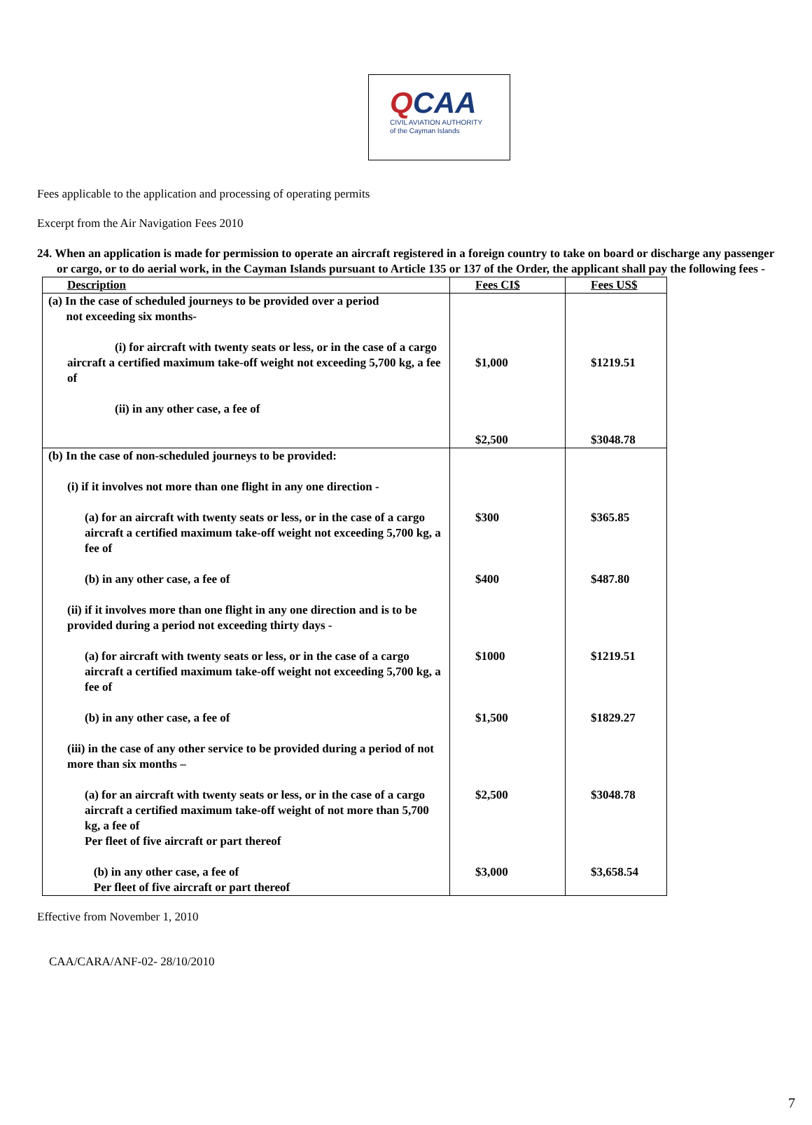QCAA
CIVIL AVIATION AUTHORITY
of the Cayman Islands
Fees applicable to the application and processing of operating permits
Excerpt from the Air Navigation Fees 2010
24. When an application is made for permission to operate an aircraft registered in a foreign country to take on board or discharge any passenger or cargo, or to do aerial work, in the Cayman Islands pursuant to Article 135 or 137 of the Order, the applicant shall pay the following fees -
| Description | Fees CI$ | Fees US$ |
| --- | --- | --- |
| (a) In the case of scheduled journeys to be provided over a period not exceeding six months- (i) for aircraft with twenty seats or less, or in the case of a cargo aircraft a certified maximum take-off weight not exceeding 5,700 kg, a fee of (ii) in any other case, a fee of | $1,000 $2,500 | $1219.51 $3048.78 |
| (b) In the case of non-scheduled journeys to be provided: (i) if it involves not more than one flight in any one direction - (a) for an aircraft with twenty seats or less, or in the case of a cargo aircraft a certified maximum take-off weight not exceeding 5,700 kg, a fee of (b) in any other case, a fee of (ii) if it involves more than one flight in any one direction and is to be provided during a period not exceeding thirty days - (a) for aircraft with twenty seats or less, or in the case of a cargo aircraft a certified maximum take-off weight not exceeding 5,700 kg, a fee of (b) in any other case, a fee of (iii) in the case of any other service to be provided during a period of not more than six months – (a) for an aircraft with twenty seats or less, or in the case of a cargo aircraft a certified maximum take-off weight of not more than 5,700 kg, a fee of Per fleet of five aircraft or part thereof (b) in any other case, a fee of Per fleet of five aircraft or part thereof | $300 $400 $1000 $1,500 $2,500 $3,000 | $365.85 $487.80 $1219.51 $1829.27 $3048.78 $3,658.54 |
Effective from November 1, 2010
CAA/CARA/ANF-02- 28/10/2010
7